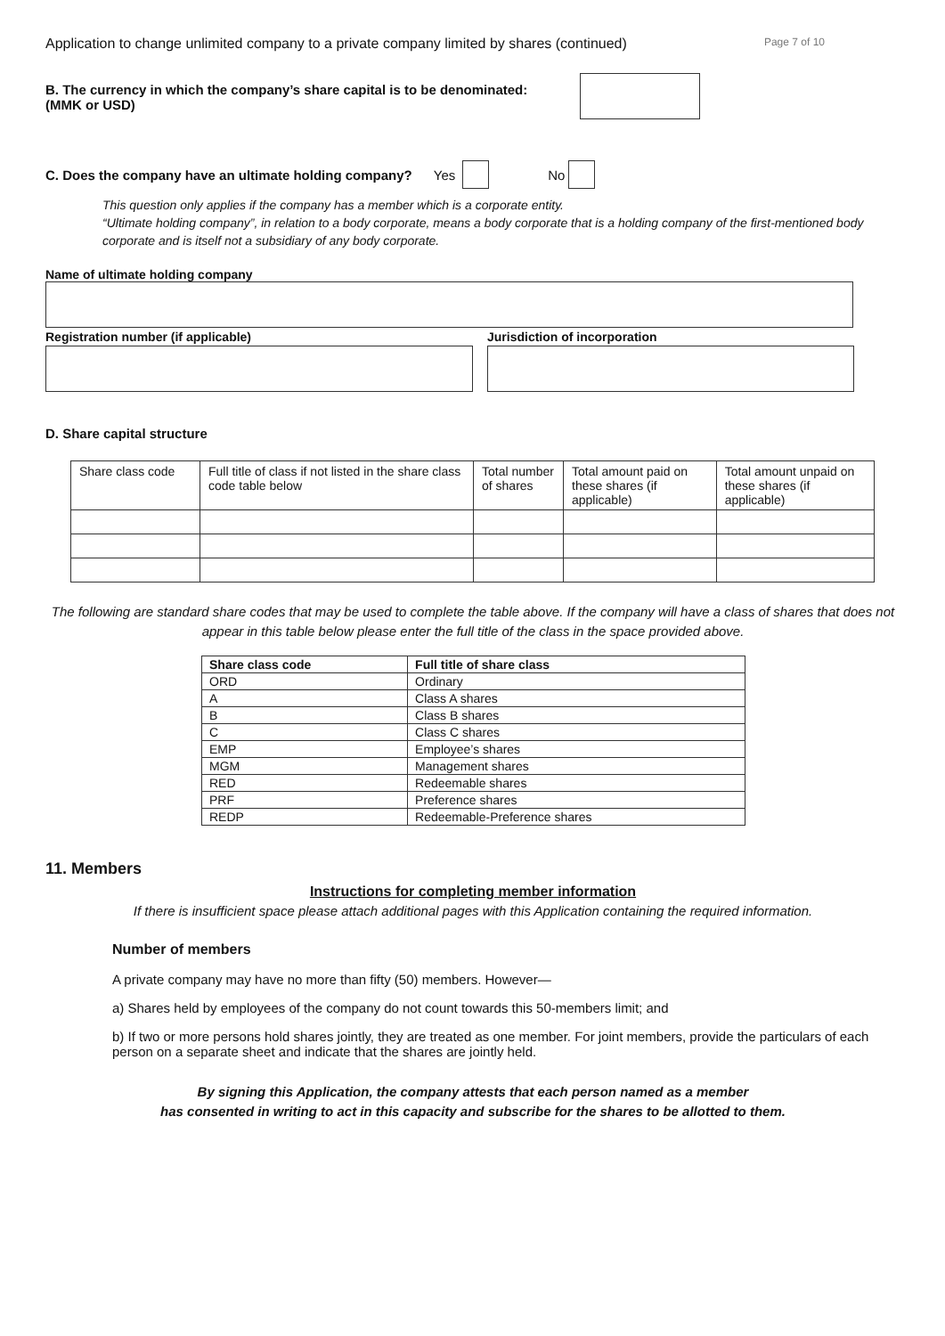Application to change unlimited company to a private company limited by shares (continued) Page 7 of 10
B. The currency in which the company’s share capital is to be denominated:
(MMK or USD)
C. Does the company have an ultimate holding company? Yes No
This question only applies if the company has a member which is a corporate entity.
“Ultimate holding company”, in relation to a body corporate, means a body corporate that is a holding company of the first-mentioned body corporate and is itself not a subsidiary of any body corporate.
Name of ultimate holding company
Registration number (if applicable)
Jurisdiction of incorporation
D. Share capital structure
| Share class code | Full title of class if not listed in the share class code table below | Total number of shares | Total amount paid on these shares (if applicable) | Total amount unpaid on these shares (if applicable) |
The following are standard share codes that may be used to complete the table above. If the company will have a class of shares that does not appear in this table below please enter the full title of the class in the space provided above.
| Share class code | Full title of share class |
| --- | --- |
| ORD | Ordinary |
| A | Class A shares |
| B | Class B shares |
| C | Class C shares |
| EMP | Employee’s shares |
| MGM | Management shares |
| RED | Redeemable shares |
| PRF | Preference shares |
| REDP | Redeemable-Preference shares |
11. Members
Instructions for completing member information
If there is insufficient space please attach additional pages with this Application containing the required information.
Number of members
A private company may have no more than fifty (50) members. However—
a) Shares held by employees of the company do not count towards this 50-members limit; and
b) If two or more persons hold shares jointly, they are treated as one member. For joint members, provide the particulars of each person on a separate sheet and indicate that the shares are jointly held.
By signing this Application, the company attests that each person named as a member
has consented in writing to act in this capacity and subscribe for the shares to be allotted to them.